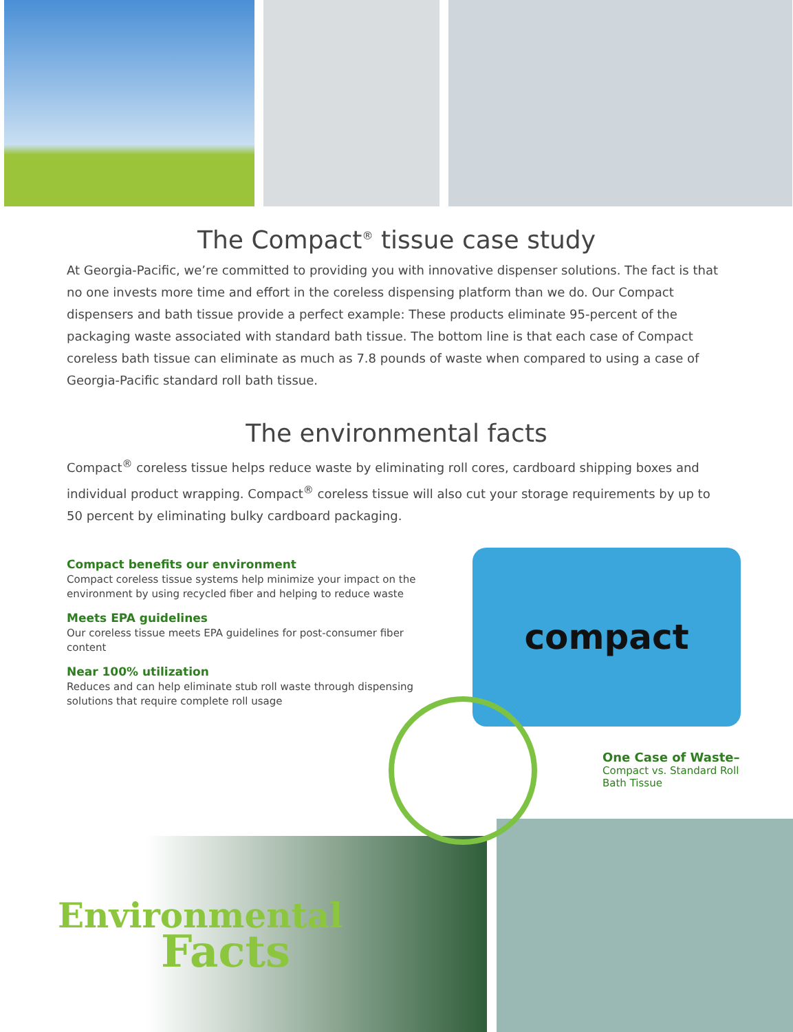The Compact<sup>®</sup> tissue case study
At Georgia-Pacific, we’re committed to providing you with innovative dispenser solutions. The fact is that no one invests more time and effort in the coreless dispensing platform than we do. Our Compact dispensers and bath tissue provide a perfect example: These products eliminate 95-percent of the packaging waste associated with standard bath tissue. The bottom line is that each case of Compact coreless bath tissue can eliminate as much as 7.8 pounds of waste when compared to using a case of Georgia-Pacific standard roll bath tissue.
The environmental facts
Compact<sup>®</sup> coreless tissue helps reduce waste by eliminating roll cores, cardboard shipping boxes and individual product wrapping. Compact<sup>®</sup> coreless tissue will also cut your storage requirements by up to 50 percent by eliminating bulky cardboard packaging.
Compact benefits our environment
Compact coreless tissue systems help minimize your impact on the environment by using recycled fiber and helping to reduce waste
Meets EPA guidelines
Our coreless tissue meets EPA guidelines for post-consumer fiber content
Near 100% utilization
Reduces and can help eliminate stub roll waste through dispensing solutions that require complete roll usage
compact
One Case of Waste–
Compact vs. Standard Roll
Bath Tissue
Environmental
Facts